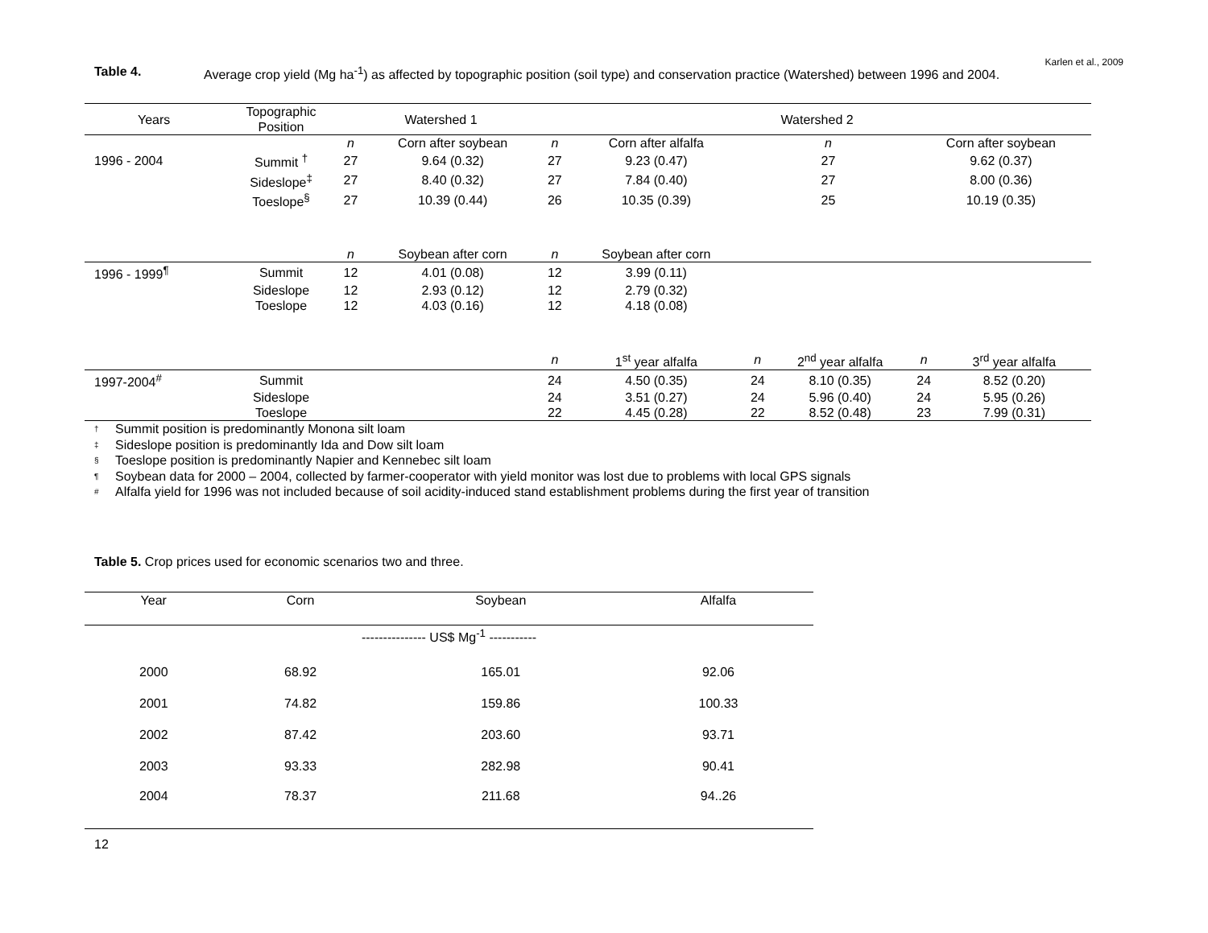Karlen et al., 2009
Table 4. Average crop yield (Mg ha<sup>-1</sup>) as affected by topographic position (soil type) and conservation practice (Watershed) between 1996 and 2004.
| Years | Topographic Position | Watershed 1 | | Watershed 2 | | | | | |
| --- | --- | --- | --- | --- | --- | --- | --- | --- | --- |
| | | n | Corn after soybean | n | Corn after alfalfa | n | | Corn after soybean | |
| 1996 - 2004 | Summit <sup>†</sup> | 27 | 9.64 (0.32) | 27 | 9.23 (0.47) | 27 | | 9.62 (0.37) | |
| | Sideslope<sup>‡</sup> | 27 | 8.40 (0.32) | 27 | 7.84 (0.40) | 27 | | 8.00 (0.36) | |
| | Toeslope<sup>§</sup> | 27 | 10.39 (0.44) | 26 | 10.35 (0.39) | 25 | | 10.19 (0.35) | |
| | | n | Soybean after corn | n | Soybean after corn | | | | |
| 1996 - 1999<sup>¶</sup> | Summit | 12 | 4.01 (0.08) | 12 | 3.99 (0.11) | | | | |
| | Sideslope | 12 | 2.93 (0.12) | 12 | 2.79 (0.32) | | | | |
| | Toeslope | 12 | 4.03 (0.16) | 12 | 4.18 (0.08) | | | | |
| | | | | n | 1<sup>st</sup> year alfalfa | n | 2<sup>nd</sup> year alfalfa | n | 3<sup>rd</sup> year alfalfa |
| 1997-2004<sup>#</sup> | Summit | | | 24 | 4.50 (0.35) | 24 | 8.10 (0.35) | 24 | 8.52 (0.20) |
| | Sideslope | | | 24 | 3.51 (0.27) | 24 | 5.96 (0.40) | 24 | 5.95 (0.26) |
| | Toeslope | | | 22 | 4.45 (0.28) | 22 | 8.52 (0.48) | 23 | 7.99 (0.31) |
† Summit position is predominantly Monona silt loam
‡ Sideslope position is predominantly Ida and Dow silt loam
§ Toeslope position is predominantly Napier and Kennebec silt loam
¶ Soybean data for 2000 – 2004, collected by farmer-cooperator with yield monitor was lost due to problems with local GPS signals
# Alfalfa yield for 1996 was not included because of soil acidity-induced stand establishment problems during the first year of transition
Table 5. Crop prices used for economic scenarios two and three.
| Year | Corn | Soybean | Alfalfa |
| --- | --- | --- | --- |
| --------------- US$ Mg<sup>-1</sup> ----------- | | | |
| 2000 | 68.92 | 165.01 | 92.06 |
| 2001 | 74.82 | 159.86 | 100.33 |
| 2002 | 87.42 | 203.60 | 93.71 |
| 2003 | 93.33 | 282.98 | 90.41 |
| 2004 | 78.37 | 211.68 | 94..26 |
12